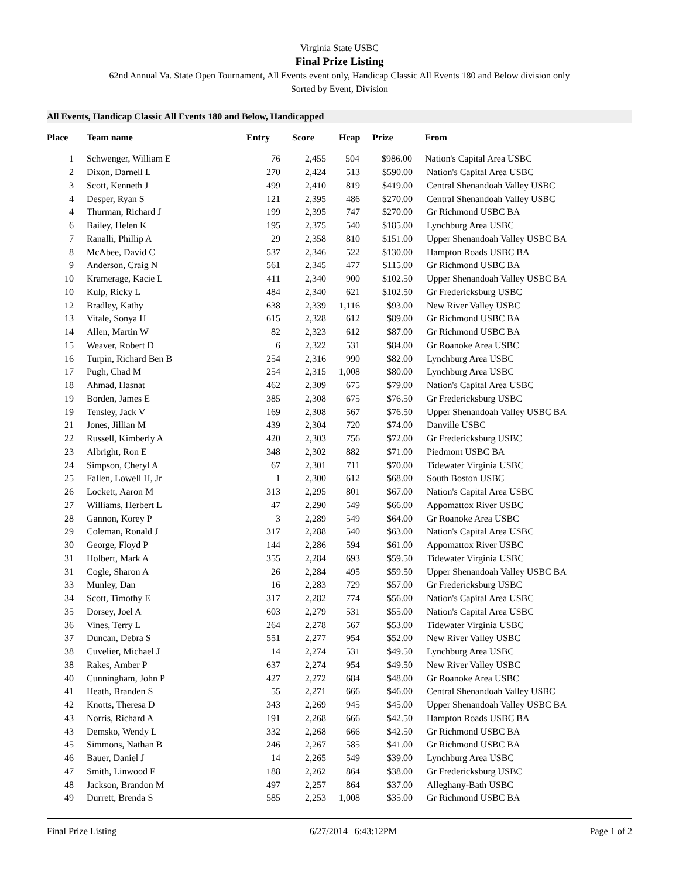Virginia State USBC
Final Prize Listing
62nd Annual Va. State Open Tournament, All Events event only, Handicap Classic All Events 180 and Below division only
Sorted by Event, Division
All Events, Handicap Classic All Events 180 and Below, Handicapped
| Place | Team name | Entry | Score | Hcap | Prize | From |
| --- | --- | --- | --- | --- | --- | --- |
| 1 | Schwenger, William E | 76 | 2,455 | 504 | $986.00 | Nation's Capital Area USBC |
| 2 | Dixon, Darnell L | 270 | 2,424 | 513 | $590.00 | Nation's Capital Area USBC |
| 3 | Scott, Kenneth J | 499 | 2,410 | 819 | $419.00 | Central Shenandoah Valley USBC |
| 4 | Desper, Ryan S | 121 | 2,395 | 486 | $270.00 | Central Shenandoah Valley USBC |
| 4 | Thurman, Richard J | 199 | 2,395 | 747 | $270.00 | Gr Richmond USBC BA |
| 6 | Bailey, Helen K | 195 | 2,375 | 540 | $185.00 | Lynchburg Area USBC |
| 7 | Ranalli, Phillip A | 29 | 2,358 | 810 | $151.00 | Upper Shenandoah Valley USBC BA |
| 8 | McAbee, David C | 537 | 2,346 | 522 | $130.00 | Hampton Roads USBC BA |
| 9 | Anderson, Craig N | 561 | 2,345 | 477 | $115.00 | Gr Richmond USBC BA |
| 10 | Kramerage, Kacie L | 411 | 2,340 | 900 | $102.50 | Upper Shenandoah Valley USBC BA |
| 10 | Kulp, Ricky L | 484 | 2,340 | 621 | $102.50 | Gr Fredericksburg USBC |
| 12 | Bradley, Kathy | 638 | 2,339 | 1,116 | $93.00 | New River Valley USBC |
| 13 | Vitale, Sonya H | 615 | 2,328 | 612 | $89.00 | Gr Richmond USBC BA |
| 14 | Allen, Martin W | 82 | 2,323 | 612 | $87.00 | Gr Richmond USBC BA |
| 15 | Weaver, Robert D | 6 | 2,322 | 531 | $84.00 | Gr Roanoke Area USBC |
| 16 | Turpin, Richard Ben B | 254 | 2,316 | 990 | $82.00 | Lynchburg Area USBC |
| 17 | Pugh, Chad M | 254 | 2,315 | 1,008 | $80.00 | Lynchburg Area USBC |
| 18 | Ahmad, Hasnat | 462 | 2,309 | 675 | $79.00 | Nation's Capital Area USBC |
| 19 | Borden, James E | 385 | 2,308 | 675 | $76.50 | Gr Fredericksburg USBC |
| 19 | Tensley, Jack V | 169 | 2,308 | 567 | $76.50 | Upper Shenandoah Valley USBC BA |
| 21 | Jones, Jillian M | 439 | 2,304 | 720 | $74.00 | Danville USBC |
| 22 | Russell, Kimberly A | 420 | 2,303 | 756 | $72.00 | Gr Fredericksburg USBC |
| 23 | Albright, Ron E | 348 | 2,302 | 882 | $71.00 | Piedmont USBC BA |
| 24 | Simpson, Cheryl A | 67 | 2,301 | 711 | $70.00 | Tidewater Virginia USBC |
| 25 | Fallen, Lowell H, Jr | 1 | 2,300 | 612 | $68.00 | South Boston USBC |
| 26 | Lockett, Aaron M | 313 | 2,295 | 801 | $67.00 | Nation's Capital Area USBC |
| 27 | Williams, Herbert L | 47 | 2,290 | 549 | $66.00 | Appomattox River USBC |
| 28 | Gannon, Korey P | 3 | 2,289 | 549 | $64.00 | Gr Roanoke Area USBC |
| 29 | Coleman, Ronald J | 317 | 2,288 | 540 | $63.00 | Nation's Capital Area USBC |
| 30 | George, Floyd P | 144 | 2,286 | 594 | $61.00 | Appomattox River USBC |
| 31 | Holbert, Mark A | 355 | 2,284 | 693 | $59.50 | Tidewater Virginia USBC |
| 31 | Cogle, Sharon A | 26 | 2,284 | 495 | $59.50 | Upper Shenandoah Valley USBC BA |
| 33 | Munley, Dan | 16 | 2,283 | 729 | $57.00 | Gr Fredericksburg USBC |
| 34 | Scott, Timothy E | 317 | 2,282 | 774 | $56.00 | Nation's Capital Area USBC |
| 35 | Dorsey, Joel A | 603 | 2,279 | 531 | $55.00 | Nation's Capital Area USBC |
| 36 | Vines, Terry L | 264 | 2,278 | 567 | $53.00 | Tidewater Virginia USBC |
| 37 | Duncan, Debra S | 551 | 2,277 | 954 | $52.00 | New River Valley USBC |
| 38 | Cuvelier, Michael J | 14 | 2,274 | 531 | $49.50 | Lynchburg Area USBC |
| 38 | Rakes, Amber P | 637 | 2,274 | 954 | $49.50 | New River Valley USBC |
| 40 | Cunningham, John P | 427 | 2,272 | 684 | $48.00 | Gr Roanoke Area USBC |
| 41 | Heath, Branden S | 55 | 2,271 | 666 | $46.00 | Central Shenandoah Valley USBC |
| 42 | Knotts, Theresa D | 343 | 2,269 | 945 | $45.00 | Upper Shenandoah Valley USBC BA |
| 43 | Norris, Richard A | 191 | 2,268 | 666 | $42.50 | Hampton Roads USBC BA |
| 43 | Demsko, Wendy L | 332 | 2,268 | 666 | $42.50 | Gr Richmond USBC BA |
| 45 | Simmons, Nathan B | 246 | 2,267 | 585 | $41.00 | Gr Richmond USBC BA |
| 46 | Bauer, Daniel J | 14 | 2,265 | 549 | $39.00 | Lynchburg Area USBC |
| 47 | Smith, Linwood F | 188 | 2,262 | 864 | $38.00 | Gr Fredericksburg USBC |
| 48 | Jackson, Brandon M | 497 | 2,257 | 864 | $37.00 | Alleghany-Bath USBC |
| 49 | Durrett, Brenda S | 585 | 2,253 | 1,008 | $35.00 | Gr Richmond USBC BA |
Final Prize Listing 6/27/2014 6:43:12PM Page 1 of 2